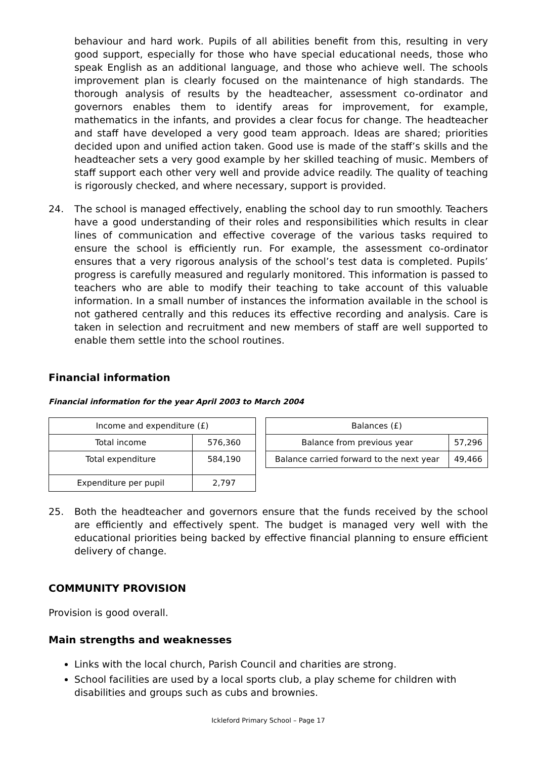behaviour and hard work. Pupils of all abilities benefit from this, resulting in very good support, especially for those who have special educational needs, those who speak English as an additional language, and those who achieve well. The schools improvement plan is clearly focused on the maintenance of high standards. The thorough analysis of results by the headteacher, assessment co-ordinator and governors enables them to identify areas for improvement, for example, mathematics in the infants, and provides a clear focus for change. The headteacher and staff have developed a very good team approach. Ideas are shared; priorities decided upon and unified action taken. Good use is made of the staff’s skills and the headteacher sets a very good example by her skilled teaching of music. Members of staff support each other very well and provide advice readily. The quality of teaching is rigorously checked, and where necessary, support is provided.
24. The school is managed effectively, enabling the school day to run smoothly. Teachers have a good understanding of their roles and responsibilities which results in clear lines of communication and effective coverage of the various tasks required to ensure the school is efficiently run. For example, the assessment co-ordinator ensures that a very rigorous analysis of the school’s test data is completed. Pupils’ progress is carefully measured and regularly monitored. This information is passed to teachers who are able to modify their teaching to take account of this valuable information. In a small number of instances the information available in the school is not gathered centrally and this reduces its effective recording and analysis. Care is taken in selection and recruitment and new members of staff are well supported to enable them settle into the school routines.
Financial information
Financial information for the year April 2003 to March 2004
| Income and expenditure (£) | |
| --- | --- |
| Total income | 576,360 |
| Total expenditure | 584,190 |
| Expenditure per pupil | 2,797 |
| Balances (£) | |
| --- | --- |
| Balance from previous year | 57,296 |
| Balance carried forward to the next year | 49,466 |
25. Both the headteacher and governors ensure that the funds received by the school are efficiently and effectively spent. The budget is managed very well with the educational priorities being backed by effective financial planning to ensure efficient delivery of change.
COMMUNITY PROVISION
Provision is good overall.
Main strengths and weaknesses
Links with the local church, Parish Council and charities are strong.
School facilities are used by a local sports club, a play scheme for children with disabilities and groups such as cubs and brownies.
Ickleford Primary School – Page 17